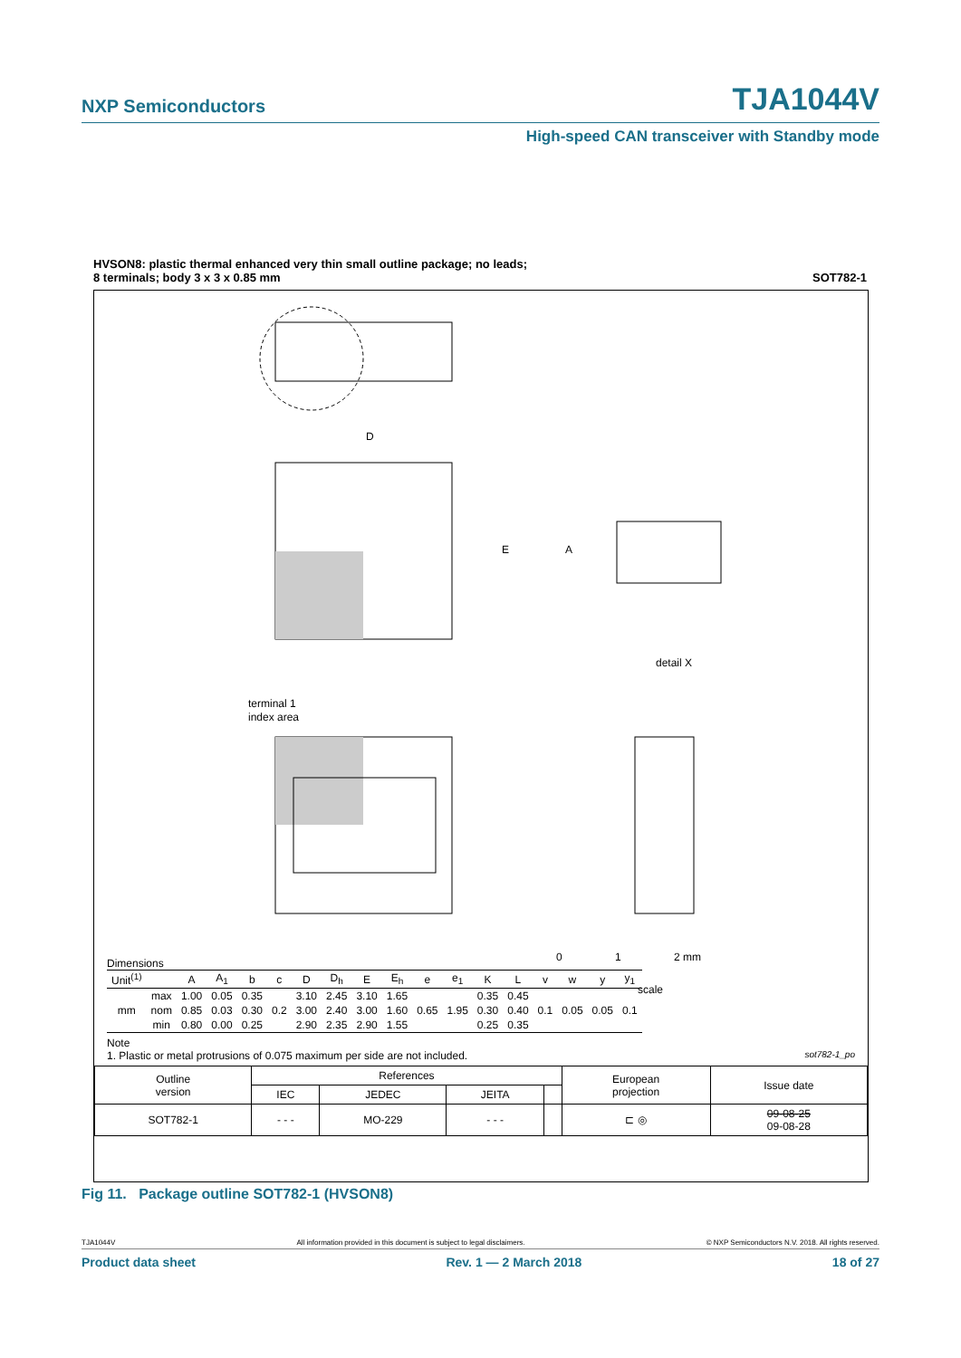NXP Semiconductors TJA1044V
High-speed CAN transceiver with Standby mode
HVSON8: plastic thermal enhanced very thin small outline package; no leads;
8 terminals; body 3 x 3 x 0.85 mm SOT782-1
D
E
A
detail X
terminal 1
index area
0
1
2 mm
scale
Dimensions
| Unit<sup>(1)</sup> | | A | A<sub>1</sub> | b | c | D | D<sub>h</sub> | E | E<sub>h</sub> | e | e<sub>1</sub> | K | L | v | w | y | y<sub>1</sub> |
| --- | --- | --- | --- | --- | --- | --- | --- | --- | --- | --- | --- | --- | --- | --- | --- | --- | --- |
| mm | max | 1.00 | 0.05 | 0.35 | 0.2 | 3.10 | 2.45 | 3.10 | 1.65 | 0.65 | 1.95 | 0.35 | 0.45 | 0.1 | 0.05 | 0.05 | 0.1 |
| | nom | 0.85 | 0.03 | 0.30 | | 3.00 | 2.40 | 3.00 | 1.60 | | | 0.30 | 0.40 | | | | |
| | min | 0.80 | 0.00 | 0.25 | | 2.90 | 2.35 | 2.90 | 1.55 | | | 0.25 | 0.35 | | | | |
Note
1. Plastic or metal protrusions of 0.075 maximum per side are not included. sot782-1_po
| Outline version | References | | | | European projection | Issue date |
| | IEC | JEDEC | JEITA | | | |
| SOT782-1 | - - - | MO-229 | - - - | | ⊏ ◎ | 09-08-25 09-08-28 |
Fig 11. Package outline SOT782-1 (HVSON8)
TJA1044V All information provided in this document is subject to legal disclaimers. © NXP Semiconductors N.V. 2018. All rights reserved.
Product data sheet Rev. 1 — 2 March 2018 18 of 27